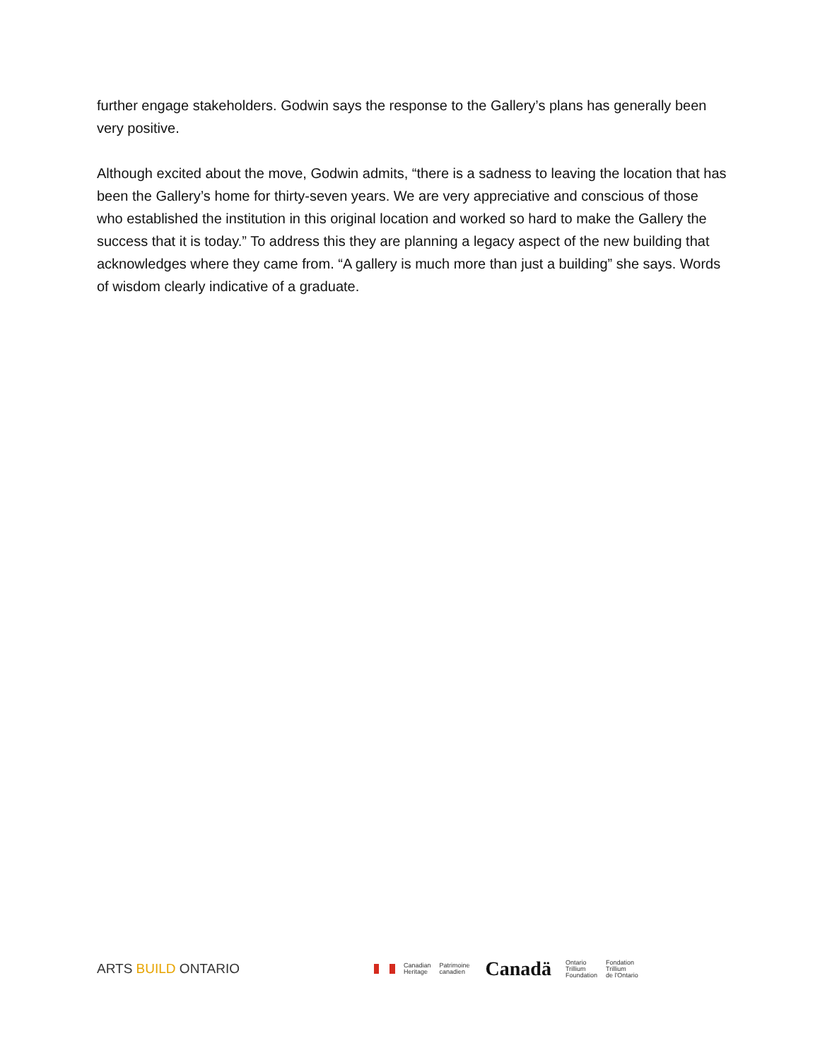further engage stakeholders. Godwin says the response to the Gallery’s plans has generally been very positive.
Although excited about the move, Godwin admits, “there is a sadness to leaving the location that has been the Gallery’s home for thirty-seven years. We are very appreciative and conscious of those who established the institution in this original location and worked so hard to make the Gallery the success that it is today.” To address this they are planning a legacy aspect of the new building that acknowledges where they came from. “A gallery is much more than just a building” she says. Words of wisdom clearly indicative of a graduate.
ARTS BUILD ONTARIO
Canadian
Heritage
Patrimoine
canadien
Canadä
Ontario
Trillium
Foundation
Fondation
Trillium
de l'Ontario